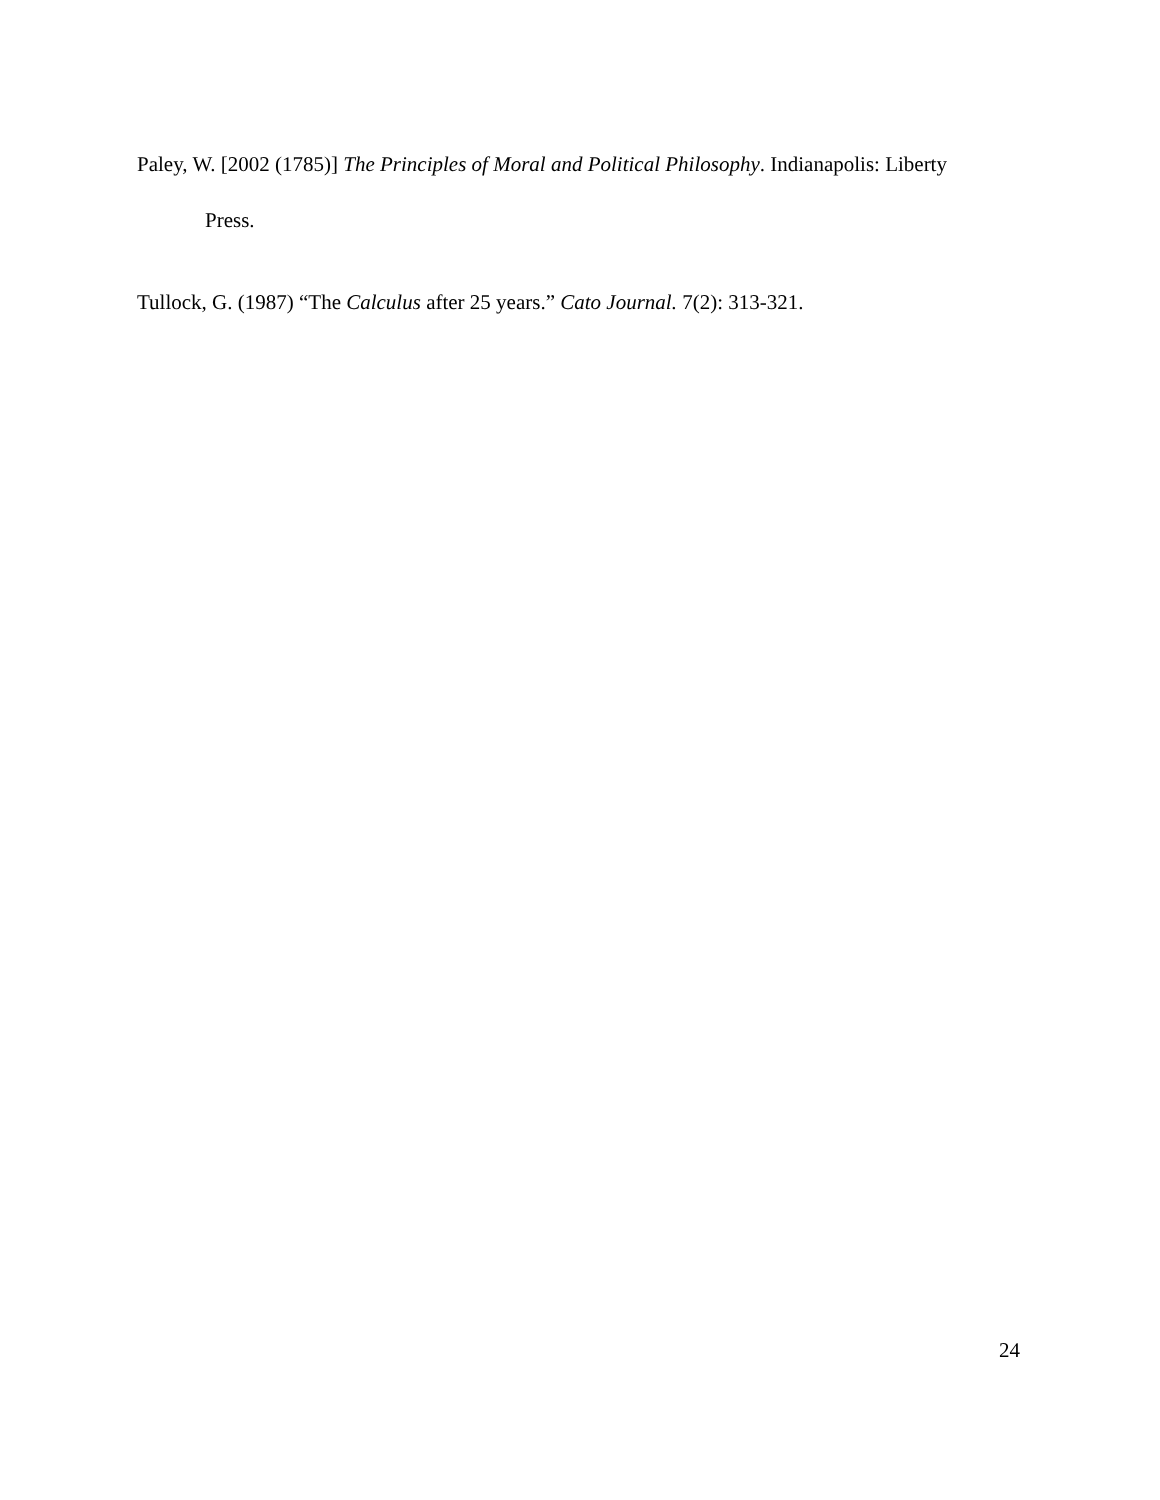Paley, W. [2002 (1785)] The Principles of Moral and Political Philosophy. Indianapolis: Liberty Press.
Tullock, G. (1987) “The Calculus after 25 years.” Cato Journal. 7(2): 313-321.
24